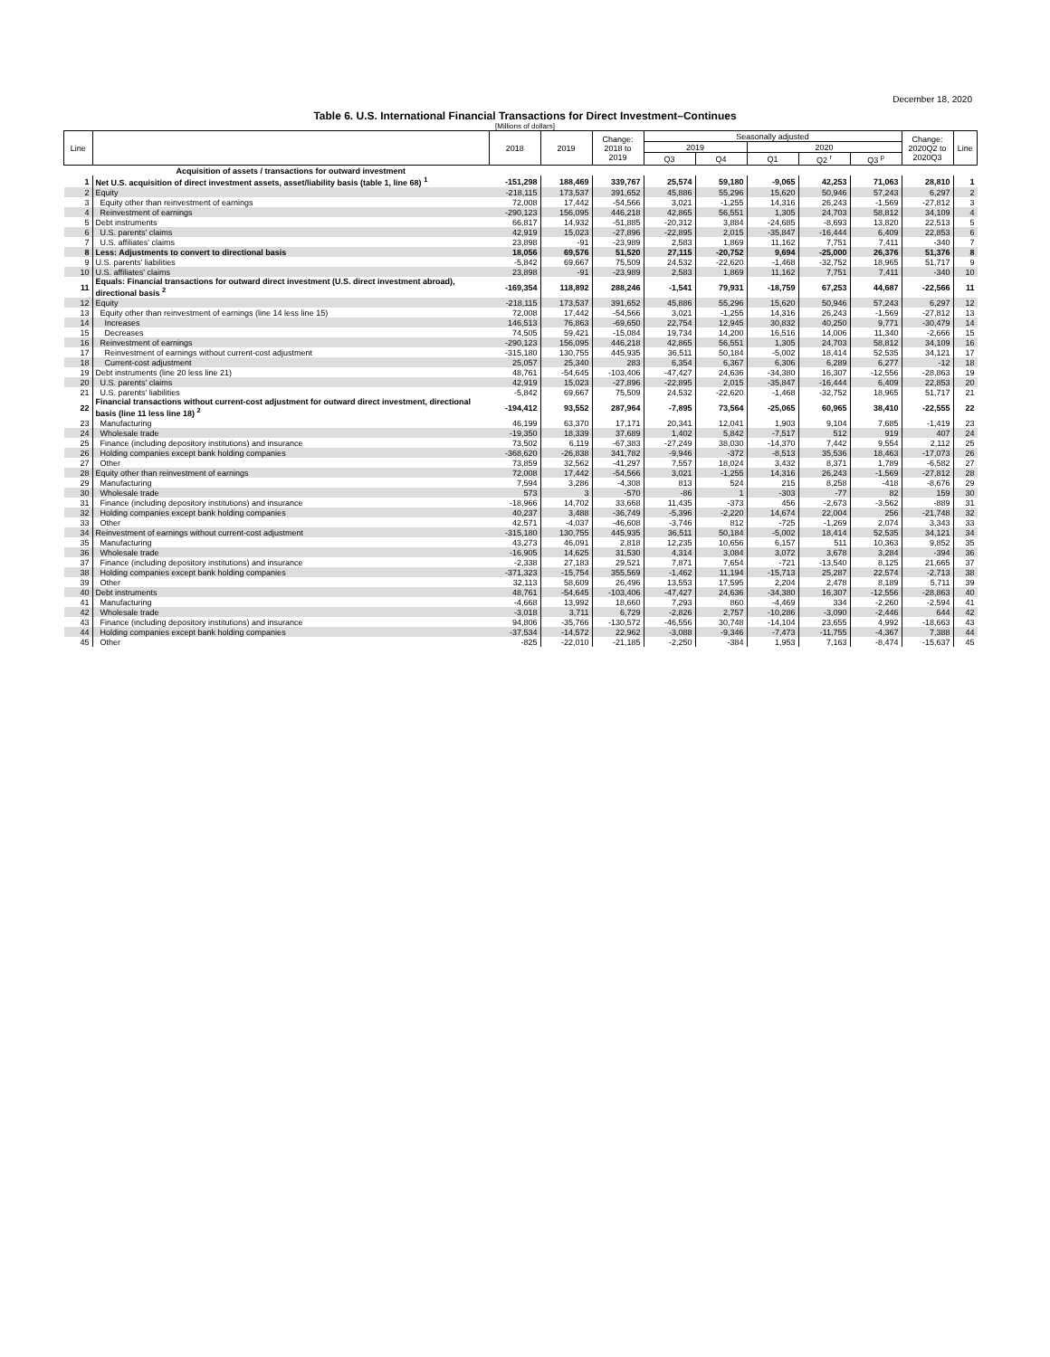December 18, 2020
Table 6. U.S. International Financial Transactions for Direct Investment–Continues
[Millions of dollars]
| Line | | 2018 | 2019 | Change: 2018 to 2019 | Seasonally adjusted | | | | | Change: 2020Q2 to 2020Q3 | Line |
| --- | --- | --- | --- | --- | --- | --- | --- | --- | --- | --- | --- |
| | | | | | 2019 | | 2020 | | | | |
| | | | | | Q3 | Q4 | Q1 | Q2 <sup>r</sup> | Q3 <sup>p</sup> | | |
| | Acquisition of assets / transactions for outward investment | | | | | | | | | | |
| 1 | Net U.S. acquisition of direct investment assets, asset/liability basis (table 1, line 68) <sup>1</sup> | -151,298 | 188,469 | 339,767 | 25,574 | 59,180 | -9,065 | 42,253 | 71,063 | 28,810 | 1 |
| 2 | Equity | -218,115 | 173,537 | 391,652 | 45,886 | 55,296 | 15,620 | 50,946 | 57,243 | 6,297 | 2 |
| 3 | Equity other than reinvestment of earnings | 72,008 | 17,442 | -54,566 | 3,021 | -1,255 | 14,316 | 26,243 | -1,569 | -27,812 | 3 |
| 4 | Reinvestment of earnings | -290,123 | 156,095 | 446,218 | 42,865 | 56,551 | 1,305 | 24,703 | 58,812 | 34,109 | 4 |
| 5 | Debt instruments | 66,817 | 14,932 | -51,885 | -20,312 | 3,884 | -24,685 | -8,693 | 13,820 | 22,513 | 5 |
| 6 | U.S. parents' claims | 42,919 | 15,023 | -27,896 | -22,895 | 2,015 | -35,847 | -16,444 | 6,409 | 22,853 | 6 |
| 7 | U.S. affiliates' claims | 23,898 | -91 | -23,989 | 2,583 | 1,869 | 11,162 | 7,751 | 7,411 | -340 | 7 |
| 8 | Less: Adjustments to convert to directional basis | 18,056 | 69,576 | 51,520 | 27,115 | -20,752 | 9,694 | -25,000 | 26,376 | 51,376 | 8 |
| 9 | U.S. parents' liabilities | -5,842 | 69,667 | 75,509 | 24,532 | -22,620 | -1,468 | -32,752 | 18,965 | 51,717 | 9 |
| 10 | U.S. affiliates' claims | 23,898 | -91 | -23,989 | 2,583 | 1,869 | 11,162 | 7,751 | 7,411 | -340 | 10 |
| 11 | Equals: Financial transactions for outward direct investment (U.S. direct investment abroad), directional basis <sup>2</sup> | -169,354 | 118,892 | 288,246 | -1,541 | 79,931 | -18,759 | 67,253 | 44,687 | -22,566 | 11 |
| 12 | Equity | -218,115 | 173,537 | 391,652 | 45,886 | 55,296 | 15,620 | 50,946 | 57,243 | 6,297 | 12 |
| 13 | Equity other than reinvestment of earnings (line 14 less line 15) | 72,008 | 17,442 | -54,566 | 3,021 | -1,255 | 14,316 | 26,243 | -1,569 | -27,812 | 13 |
| 14 | Increases | 146,513 | 76,863 | -69,650 | 22,754 | 12,945 | 30,832 | 40,250 | 9,771 | -30,479 | 14 |
| 15 | Decreases | 74,505 | 59,421 | -15,084 | 19,734 | 14,200 | 16,516 | 14,006 | 11,340 | -2,666 | 15 |
| 16 | Reinvestment of earnings | -290,123 | 156,095 | 446,218 | 42,865 | 56,551 | 1,305 | 24,703 | 58,812 | 34,109 | 16 |
| 17 | Reinvestment of earnings without current-cost adjustment | -315,180 | 130,755 | 445,935 | 36,511 | 50,184 | -5,002 | 18,414 | 52,535 | 34,121 | 17 |
| 18 | Current-cost adjustment | 25,057 | 25,340 | 283 | 6,354 | 6,367 | 6,306 | 6,289 | 6,277 | -12 | 18 |
| 19 | Debt instruments (line 20 less line 21) | 48,761 | -54,645 | -103,406 | -47,427 | 24,636 | -34,380 | 16,307 | -12,556 | -28,863 | 19 |
| 20 | U.S. parents' claims | 42,919 | 15,023 | -27,896 | -22,895 | 2,015 | -35,847 | -16,444 | 6,409 | 22,853 | 20 |
| 21 | U.S. parents' liabilities | -5,842 | 69,667 | 75,509 | 24,532 | -22,620 | -1,468 | -32,752 | 18,965 | 51,717 | 21 |
| 22 | Financial transactions without current-cost adjustment for outward direct investment, directional basis (line 11 less line 18) <sup>2</sup> | -194,412 | 93,552 | 287,964 | -7,895 | 73,564 | -25,065 | 60,965 | 38,410 | -22,555 | 22 |
| 23 | Manufacturing | 46,199 | 63,370 | 17,171 | 20,341 | 12,041 | 1,903 | 9,104 | 7,685 | -1,419 | 23 |
| 24 | Wholesale trade | -19,350 | 18,339 | 37,689 | 1,402 | 5,842 | -7,517 | 512 | 919 | 407 | 24 |
| 25 | Finance (including depository institutions) and insurance | 73,502 | 6,119 | -67,383 | -27,249 | 38,030 | -14,370 | 7,442 | 9,554 | 2,112 | 25 |
| 26 | Holding companies except bank holding companies | -368,620 | -26,838 | 341,782 | -9,946 | -372 | -8,513 | 35,536 | 18,463 | -17,073 | 26 |
| 27 | Other | 73,859 | 32,562 | -41,297 | 7,557 | 18,024 | 3,432 | 8,371 | 1,789 | -6,582 | 27 |
| 28 | Equity other than reinvestment of earnings | 72,008 | 17,442 | -54,566 | 3,021 | -1,255 | 14,316 | 26,243 | -1,569 | -27,812 | 28 |
| 29 | Manufacturing | 7,594 | 3,286 | -4,308 | 813 | 524 | 215 | 8,258 | -418 | -8,676 | 29 |
| 30 | Wholesale trade | 573 | 3 | -570 | -86 | 1 | -303 | -77 | 82 | 159 | 30 |
| 31 | Finance (including depository institutions) and insurance | -18,966 | 14,702 | 33,668 | 11,435 | -373 | 456 | -2,673 | -3,562 | -889 | 31 |
| 32 | Holding companies except bank holding companies | 40,237 | 3,488 | -36,749 | -5,396 | -2,220 | 14,674 | 22,004 | 256 | -21,748 | 32 |
| 33 | Other | 42,571 | -4,037 | -46,608 | -3,746 | 812 | -725 | -1,269 | 2,074 | 3,343 | 33 |
| 34 | Reinvestment of earnings without current-cost adjustment | -315,180 | 130,755 | 445,935 | 36,511 | 50,184 | -5,002 | 18,414 | 52,535 | 34,121 | 34 |
| 35 | Manufacturing | 43,273 | 46,091 | 2,818 | 12,235 | 10,656 | 6,157 | 511 | 10,363 | 9,852 | 35 |
| 36 | Wholesale trade | -16,905 | 14,625 | 31,530 | 4,314 | 3,084 | 3,072 | 3,678 | 3,284 | -394 | 36 |
| 37 | Finance (including depository institutions) and insurance | -2,338 | 27,183 | 29,521 | 7,871 | 7,654 | -721 | -13,540 | 8,125 | 21,665 | 37 |
| 38 | Holding companies except bank holding companies | -371,323 | -15,754 | 355,569 | -1,462 | 11,194 | -15,713 | 25,287 | 22,574 | -2,713 | 38 |
| 39 | Other | 32,113 | 58,609 | 26,496 | 13,553 | 17,595 | 2,204 | 2,478 | 8,189 | 5,711 | 39 |
| 40 | Debt instruments | 48,761 | -54,645 | -103,406 | -47,427 | 24,636 | -34,380 | 16,307 | -12,556 | -28,863 | 40 |
| 41 | Manufacturing | -4,668 | 13,992 | 18,660 | 7,293 | 860 | -4,469 | 334 | -2,260 | -2,594 | 41 |
| 42 | Wholesale trade | -3,018 | 3,711 | 6,729 | -2,826 | 2,757 | -10,286 | -3,090 | -2,446 | 644 | 42 |
| 43 | Finance (including depository institutions) and insurance | 94,806 | -35,766 | -130,572 | -46,556 | 30,748 | -14,104 | 23,655 | 4,992 | -18,663 | 43 |
| 44 | Holding companies except bank holding companies | -37,534 | -14,572 | 22,962 | -3,088 | -9,346 | -7,473 | -11,755 | -4,367 | 7,388 | 44 |
| 45 | Other | -825 | -22,010 | -21,185 | -2,250 | -384 | 1,953 | 7,163 | -8,474 | -15,637 | 45 |